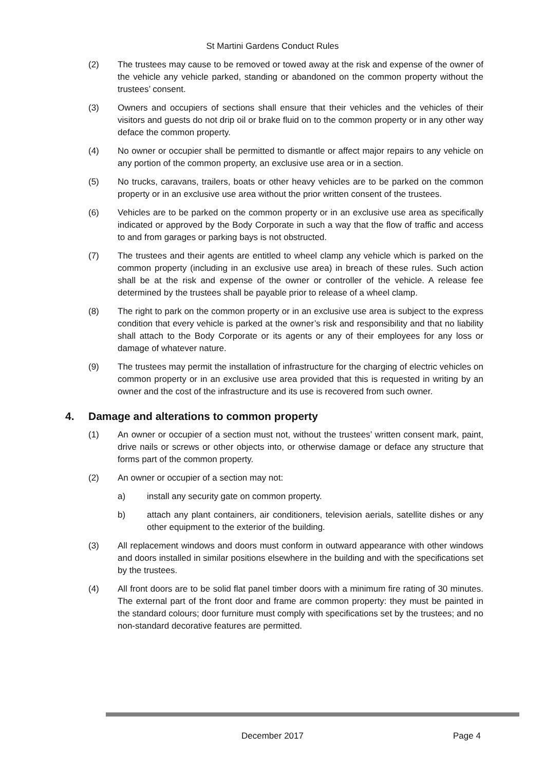St Martini Gardens Conduct Rules
(2) The trustees may cause to be removed or towed away at the risk and expense of the owner of the vehicle any vehicle parked, standing or abandoned on the common property without the trustees’ consent.
(3) Owners and occupiers of sections shall ensure that their vehicles and the vehicles of their visitors and guests do not drip oil or brake fluid on to the common property or in any other way deface the common property.
(4) No owner or occupier shall be permitted to dismantle or affect major repairs to any vehicle on any portion of the common property, an exclusive use area or in a section.
(5) No trucks, caravans, trailers, boats or other heavy vehicles are to be parked on the common property or in an exclusive use area without the prior written consent of the trustees.
(6) Vehicles are to be parked on the common property or in an exclusive use area as specifically indicated or approved by the Body Corporate in such a way that the flow of traffic and access to and from garages or parking bays is not obstructed.
(7) The trustees and their agents are entitled to wheel clamp any vehicle which is parked on the common property (including in an exclusive use area) in breach of these rules. Such action shall be at the risk and expense of the owner or controller of the vehicle. A release fee determined by the trustees shall be payable prior to release of a wheel clamp.
(8) The right to park on the common property or in an exclusive use area is subject to the express condition that every vehicle is parked at the owner’s risk and responsibility and that no liability shall attach to the Body Corporate or its agents or any of their employees for any loss or damage of whatever nature.
(9) The trustees may permit the installation of infrastructure for the charging of electric vehicles on common property or in an exclusive use area provided that this is requested in writing by an owner and the cost of the infrastructure and its use is recovered from such owner.
4. Damage and alterations to common property
(1) An owner or occupier of a section must not, without the trustees’ written consent mark, paint, drive nails or screws or other objects into, or otherwise damage or deface any structure that forms part of the common property.
(2) An owner or occupier of a section may not:
a) install any security gate on common property.
b) attach any plant containers, air conditioners, television aerials, satellite dishes or any other equipment to the exterior of the building.
(3) All replacement windows and doors must conform in outward appearance with other windows and doors installed in similar positions elsewhere in the building and with the specifications set by the trustees.
(4) All front doors are to be solid flat panel timber doors with a minimum fire rating of 30 minutes. The external part of the front door and frame are common property: they must be painted in the standard colours; door furniture must comply with specifications set by the trustees; and no non-standard decorative features are permitted.
December 2017 Page 4